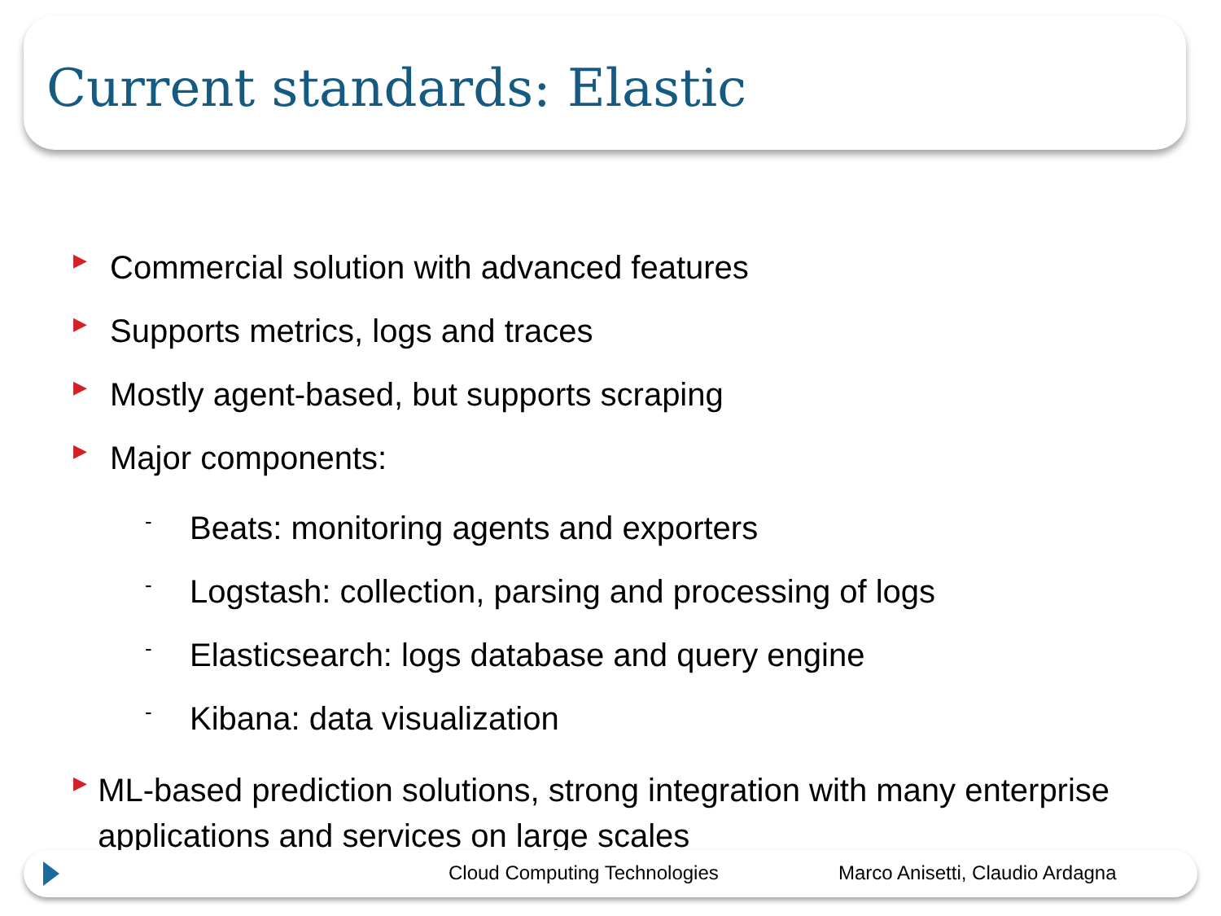Current standards: Elastic
▶
Commercial solution with advanced features
▶
Supports metrics, logs and traces
▶
Mostly agent-based, but supports scraping
▶
Major components:
-
Beats: monitoring agents and exporters
-
Logstash: collection, parsing and processing of logs
-
Elasticsearch: logs database and query engine
-
Kibana: data visualization
▶
ML-based prediction solutions, strong integration with many enterprise applications and services on large scales
Cloud Computing Technologies Marco Anisetti, Claudio Ardagna